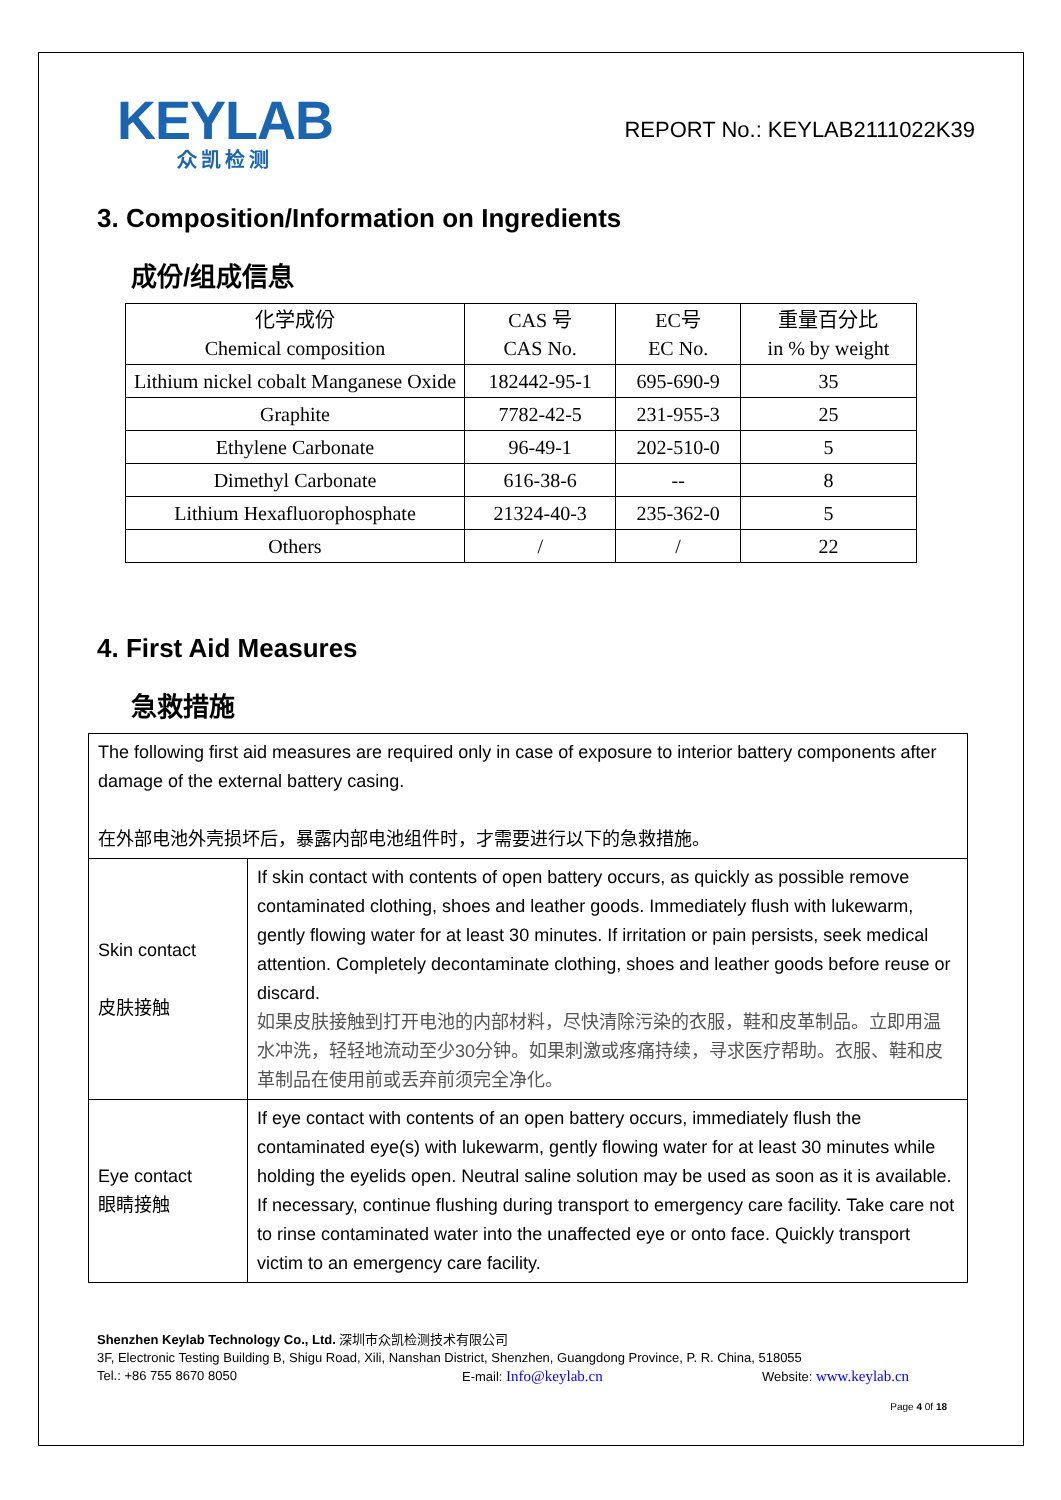KEYLAB
众凯检测
REPORT No.: KEYLAB2111022K39
3. Composition/Information on Ingredients
成份/组成信息
| 化学成份 Chemical composition | CAS 号 CAS No. | EC号 EC No. | 重量百分比 in % by weight |
| Lithium nickel cobalt Manganese Oxide | 182442-95-1 | 695-690-9 | 35 |
| Graphite | 7782-42-5 | 231-955-3 | 25 |
| Ethylene Carbonate | 96-49-1 | 202-510-0 | 5 |
| Dimethyl Carbonate | 616-38-6 | -- | 8 |
| Lithium Hexafluorophosphate | 21324-40-3 | 235-362-0 | 5 |
| Others | / | / | 22 |
4. First Aid Measures
急救措施
| The following first aid measures are required only in case of exposure to interior battery components after damage of the external battery casing. 在外部电池外壳损坏后，暴露内部电池组件时，才需要进行以下的急救措施。 | |
| Skin contact 皮肤接触 | If skin contact with contents of open battery occurs, as quickly as possible remove contaminated clothing, shoes and leather goods. Immediately flush with lukewarm, gently flowing water for at least 30 minutes. If irritation or pain persists, seek medical attention. Completely decontaminate clothing, shoes and leather goods before reuse or discard. 如果皮肤接触到打开电池的内部材料，尽快清除污染的衣服，鞋和皮革制品。立即用温水冲洗，轻轻地流动至少30分钟。如果刺激或疼痛持续，寻求医疗帮助。衣服、鞋和皮革制品在使用前或丢弃前须完全净化。 |
| Eye contact 眼睛接触 | If eye contact with contents of an open battery occurs, immediately flush the contaminated eye(s) with lukewarm, gently flowing water for at least 30 minutes while holding the eyelids open. Neutral saline solution may be used as soon as it is available. If necessary, continue flushing during transport to emergency care facility. Take care not to rinse contaminated water into the unaffected eye or onto face. Quickly transport victim to an emergency care facility. |
Shenzhen Keylab Technology Co., Ltd. 深圳市众凯检测技术有限公司
3F, Electronic Testing Building B, Shigu Road, Xili, Nanshan District, Shenzhen, Guangdong Province, P. R. China, 518055
Tel.: +86 755 8670 8050 E-mail: Info@keylab.cn Website: www.keylab.cn
Page 4 0f 18